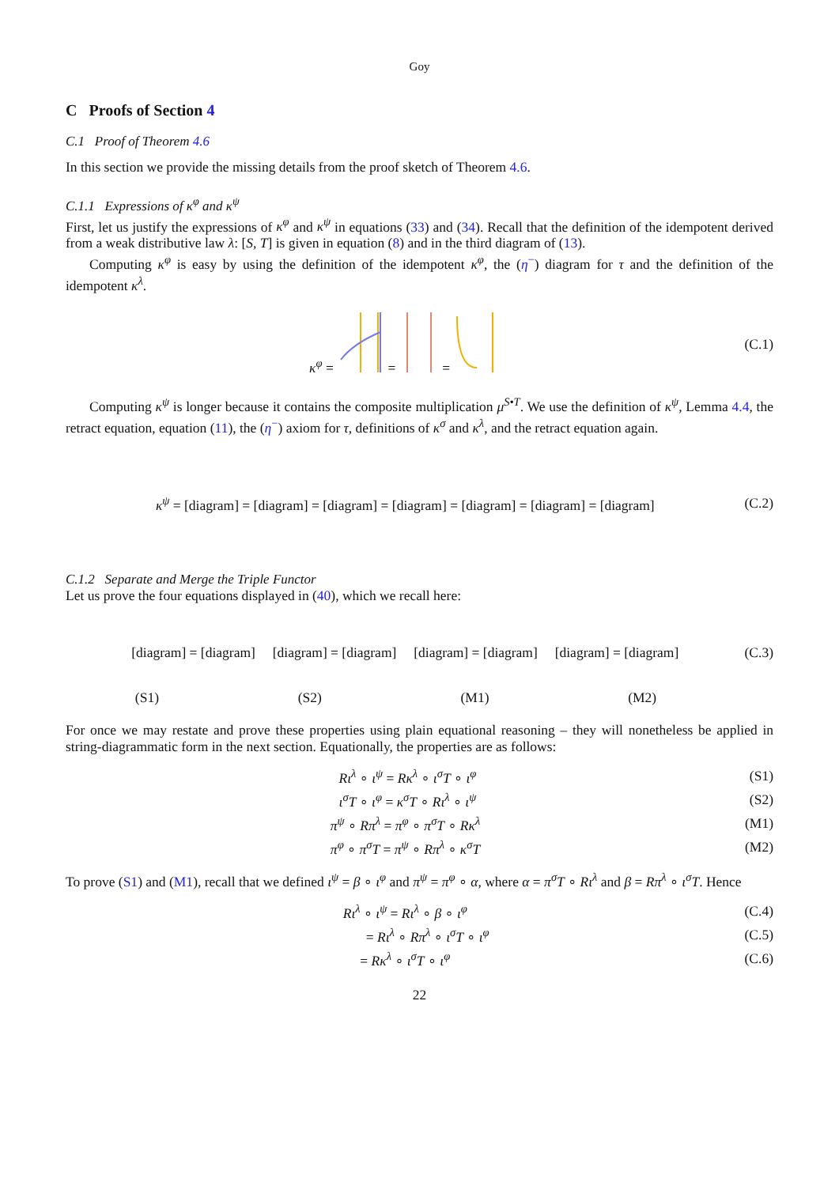Goy
C Proofs of Section 4
C.1 Proof of Theorem 4.6
In this section we provide the missing details from the proof sketch of Theorem 4.6.
C.1.1 Expressions of κ<sup>φ</sup> and κ<sup>ψ</sup>
First, let us justify the expressions of κ<sup>φ</sup> and κ<sup>ψ</sup> in equations (33) and (34). Recall that the definition of the idempotent derived from a weak distributive law λ: [S, T] is given in equation (8) and in the third diagram of (13).
Computing κ<sup>φ</sup> is easy by using the definition of the idempotent κ<sup>φ</sup>, the (η<sup>−</sup>) diagram for τ and the definition of the idempotent κ<sup>λ</sup>.
κ<sup>φ</sup> = = = (C.1)
Computing κ<sup>ψ</sup> is longer because it contains the composite multiplication μ<sup>S•T</sup>. We use the definition of κ<sup>ψ</sup>, Lemma 4.4, the retract equation, equation (11), the (η<sup>−</sup>) axiom for τ, definitions of κ<sup>σ</sup> and κ<sup>λ</sup>, and the retract equation again.
κ<sup>ψ</sup> = [diagram] = [diagram] = [diagram] = [diagram] = [diagram] = [diagram] = [diagram] (C.2)
C.1.2 Separate and Merge the Triple Functor
Let us prove the four equations displayed in (40), which we recall here:
[diagram] = [diagram] [diagram] = [diagram] [diagram] = [diagram] [diagram] = [diagram] (C.3)
(S1) (S2) (M1) (M2)
For once we may restate and prove these properties using plain equational reasoning – they will nonetheless be applied in string-diagrammatic form in the next section. Equationally, the properties are as follows:
Rι<sup>λ</sup> ∘ ι<sup>ψ</sup> = Rκ<sup>λ</sup> ∘ ι<sup>σ</sup>T ∘ ι<sup>φ</sup> (S1)
ι<sup>σ</sup>T ∘ ι<sup>φ</sup> = κ<sup>σ</sup>T ∘ Rι<sup>λ</sup> ∘ ι<sup>ψ</sup> (S2)
π<sup>ψ</sup> ∘ Rπ<sup>λ</sup> = π<sup>φ</sup> ∘ π<sup>σ</sup>T ∘ Rκ<sup>λ</sup> (M1)
π<sup>φ</sup> ∘ π<sup>σ</sup>T = π<sup>ψ</sup> ∘ Rπ<sup>λ</sup> ∘ κ<sup>σ</sup>T (M2)
To prove (S1) and (M1), recall that we defined ι<sup>ψ</sup> = β ∘ ι<sup>φ</sup> and π<sup>ψ</sup> = π<sup>φ</sup> ∘ α, where α = π<sup>σ</sup>T ∘ Rι<sup>λ</sup> and β = Rπ<sup>λ</sup> ∘ ι<sup>σ</sup>T. Hence
Rι<sup>λ</sup> ∘ ι<sup>ψ</sup> = Rι<sup>λ</sup> ∘ β ∘ ι<sup>φ</sup> (C.4)
= Rι<sup>λ</sup> ∘ Rπ<sup>λ</sup> ∘ ι<sup>σ</sup>T ∘ ι<sup>φ</sup> (C.5)
= Rκ<sup>λ</sup> ∘ ι<sup>σ</sup>T ∘ ι<sup>φ</sup> (C.6)
22